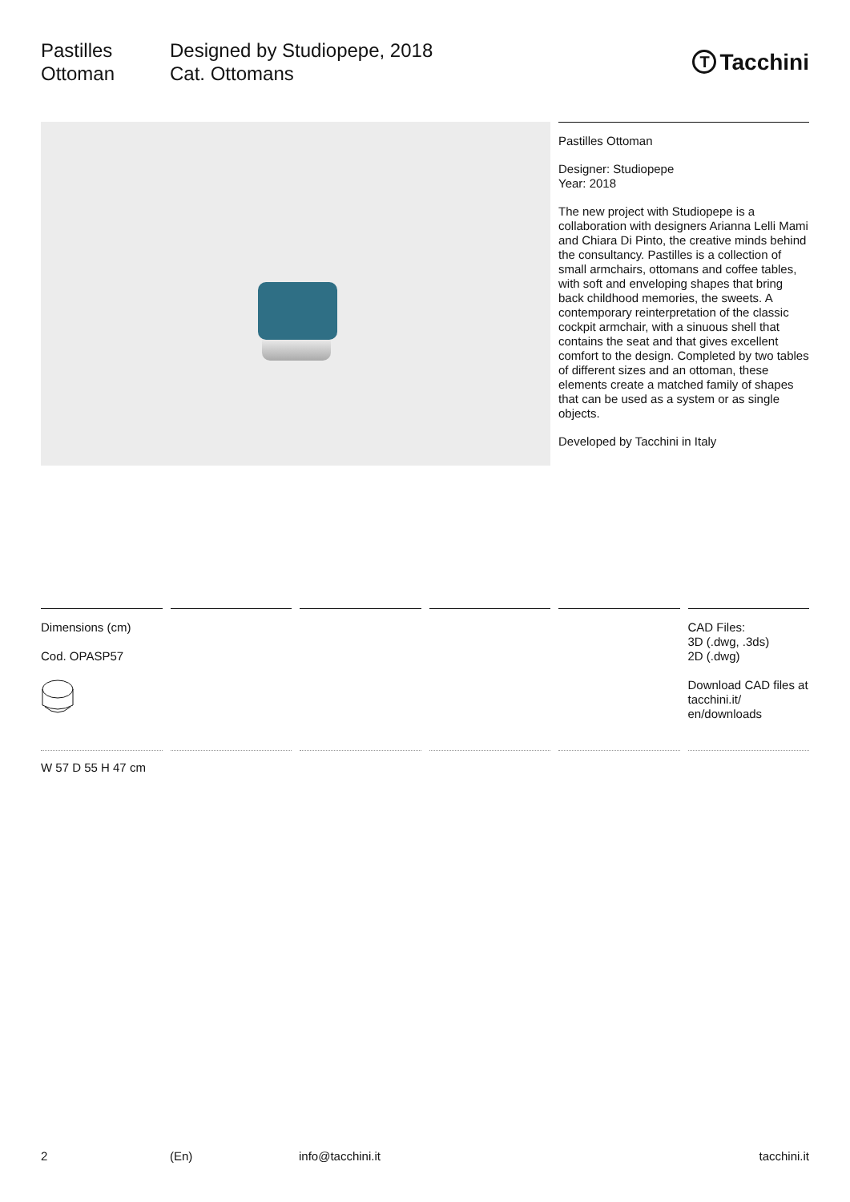Pastilles
Ottoman
Designed by Studiopepe, 2018
Cat. Ottomans
T Tacchini
Pastilles Ottoman
Designer: Studiopepe
Year: 2018
The new project with Studiopepe is a collaboration with designers Arianna Lelli Mami and Chiara Di Pinto, the creative minds behind the consultancy. Pastilles is a collection of small armchairs, ottomans and coffee tables, with soft and enveloping shapes that bring back childhood memories, the sweets. A contemporary reinterpretation of the classic cockpit armchair, with a sinuous shell that contains the seat and that gives excellent comfort to the design. Completed by two tables of different sizes and an ottoman, these elements create a matched family of shapes that can be used as a system or as single objects.
Developed by Tacchini in Italy
Dimensions (cm)
Cod. OPASP57
CAD Files:
3D (.dwg, .3ds)
2D (.dwg)
Download CAD files at tacchini.it/ en/downloads
W 57 D 55 H 47 cm
2 (En) info@tacchini.it tacchini.it